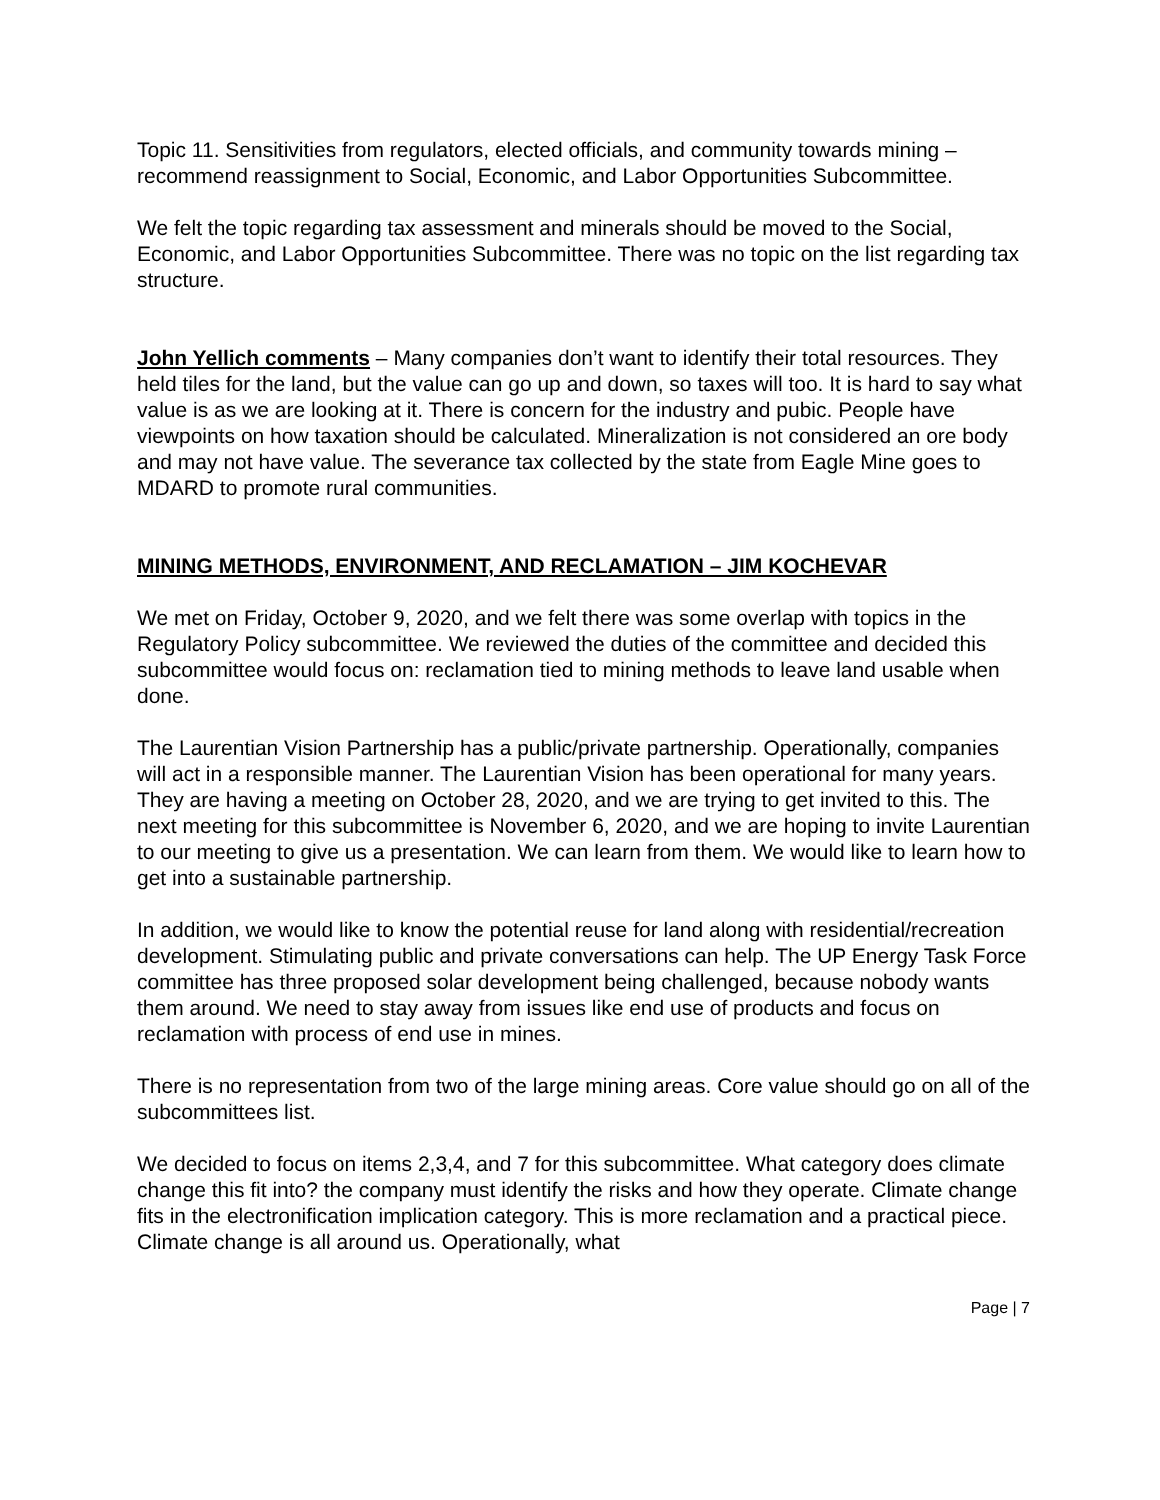Topic 11. Sensitivities from regulators, elected officials, and community towards mining – recommend reassignment to Social, Economic, and Labor Opportunities Subcommittee.
We felt the topic regarding tax assessment and minerals should be moved to the Social, Economic, and Labor Opportunities Subcommittee. There was no topic on the list regarding tax structure.
John Yellich comments – Many companies don’t want to identify their total resources. They held tiles for the land, but the value can go up and down, so taxes will too. It is hard to say what value is as we are looking at it. There is concern for the industry and pubic. People have viewpoints on how taxation should be calculated. Mineralization is not considered an ore body and may not have value. The severance tax collected by the state from Eagle Mine goes to MDARD to promote rural communities.
MINING METHODS, ENVIRONMENT, AND RECLAMATION – JIM KOCHEVAR
We met on Friday, October 9, 2020, and we felt there was some overlap with topics in the Regulatory Policy subcommittee. We reviewed the duties of the committee and decided this subcommittee would focus on: reclamation tied to mining methods to leave land usable when done.
The Laurentian Vision Partnership has a public/private partnership. Operationally, companies will act in a responsible manner. The Laurentian Vision has been operational for many years. They are having a meeting on October 28, 2020, and we are trying to get invited to this. The next meeting for this subcommittee is November 6, 2020, and we are hoping to invite Laurentian to our meeting to give us a presentation. We can learn from them. We would like to learn how to get into a sustainable partnership.
In addition, we would like to know the potential reuse for land along with residential/recreation development. Stimulating public and private conversations can help. The UP Energy Task Force committee has three proposed solar development being challenged, because nobody wants them around. We need to stay away from issues like end use of products and focus on reclamation with process of end use in mines.
There is no representation from two of the large mining areas. Core value should go on all of the subcommittees list.
We decided to focus on items 2,3,4, and 7 for this subcommittee. What category does climate change this fit into? the company must identify the risks and how they operate. Climate change fits in the electronification implication category. This is more reclamation and a practical piece. Climate change is all around us. Operationally, what
Page | 7